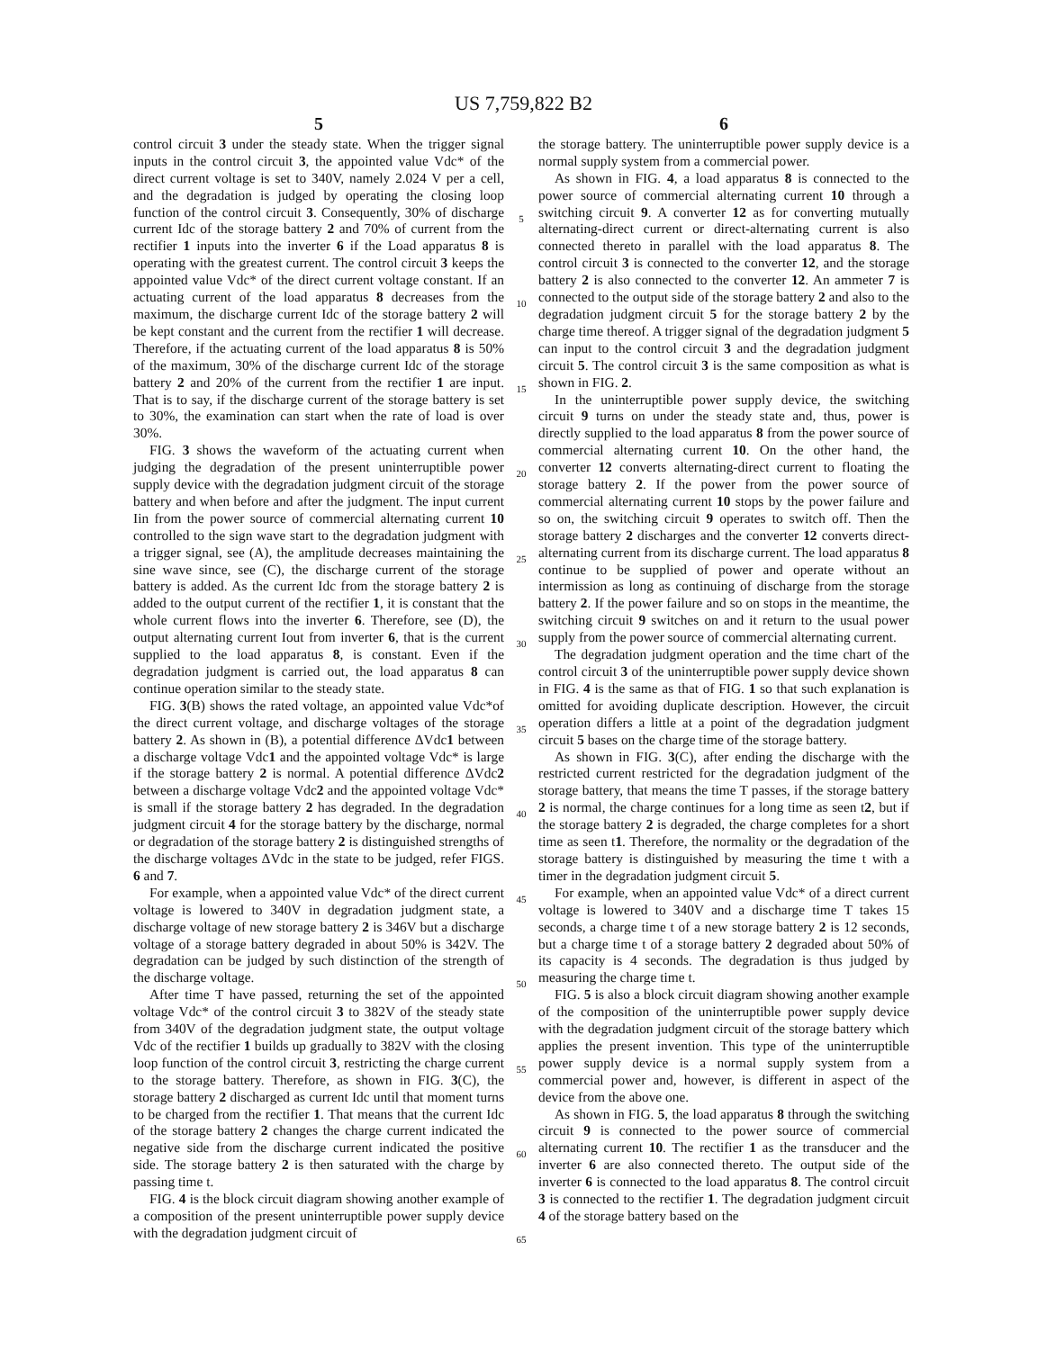US 7,759,822 B2
5
control circuit 3 under the steady state. When the trigger signal inputs in the control circuit 3, the appointed value Vdc* of the direct current voltage is set to 340V, namely 2.024 V per a cell, and the degradation is judged by operating the closing loop function of the control circuit 3. Consequently, 30% of discharge current Idc of the storage battery 2 and 70% of current from the rectifier 1 inputs into the inverter 6 if the Load apparatus 8 is operating with the greatest current. The control circuit 3 keeps the appointed value Vdc* of the direct current voltage constant. If an actuating current of the load apparatus 8 decreases from the maximum, the discharge current Idc of the storage battery 2 will be kept constant and the current from the rectifier 1 will decrease. Therefore, if the actuating current of the load apparatus 8 is 50% of the maximum, 30% of the discharge current Idc of the storage battery 2 and 20% of the current from the rectifier 1 are input. That is to say, if the discharge current of the storage battery is set to 30%, the examination can start when the rate of load is over 30%.
FIG. 3 shows the waveform of the actuating current when judging the degradation of the present uninterruptible power supply device with the degradation judgment circuit of the storage battery and when before and after the judgment. The input current Iin from the power source of commercial alternating current 10 controlled to the sign wave start to the degradation judgment with a trigger signal, see (A), the amplitude decreases maintaining the sine wave since, see (C), the discharge current of the storage battery is added. As the current Idc from the storage battery 2 is added to the output current of the rectifier 1, it is constant that the whole current flows into the inverter 6. Therefore, see (D), the output alternating current Iout from inverter 6, that is the current supplied to the load apparatus 8, is constant. Even if the degradation judgment is carried out, the load apparatus 8 can continue operation similar to the steady state.
FIG. 3(B) shows the rated voltage, an appointed value Vdc*of the direct current voltage, and discharge voltages of the storage battery 2. As shown in (B), a potential difference ΔVdc1 between a discharge voltage Vdc1 and the appointed voltage Vdc* is large if the storage battery 2 is normal. A potential difference ΔVdc2 between a discharge voltage Vdc2 and the appointed voltage Vdc* is small if the storage battery 2 has degraded. In the degradation judgment circuit 4 for the storage battery by the discharge, normal or degradation of the storage battery 2 is distinguished strengths of the discharge voltages ΔVdc in the state to be judged, refer FIGS. 6 and 7.
For example, when a appointed value Vdc* of the direct current voltage is lowered to 340V in degradation judgment state, a discharge voltage of new storage battery 2 is 346V but a discharge voltage of a storage battery degraded in about 50% is 342V. The degradation can be judged by such distinction of the strength of the discharge voltage.
After time T have passed, returning the set of the appointed voltage Vdc* of the control circuit 3 to 382V of the steady state from 340V of the degradation judgment state, the output voltage Vdc of the rectifier 1 builds up gradually to 382V with the closing loop function of the control circuit 3, restricting the charge current to the storage battery. Therefore, as shown in FIG. 3(C), the storage battery 2 discharged as current Idc until that moment turns to be charged from the rectifier 1. That means that the current Idc of the storage battery 2 changes the charge current indicated the negative side from the discharge current indicated the positive side. The storage battery 2 is then saturated with the charge by passing time t.
FIG. 4 is the block circuit diagram showing another example of a composition of the present uninterruptible power supply device with the degradation judgment circuit of
5
10
15
20
25
30
35
40
45
50
55
60
65
6
the storage battery. The uninterruptible power supply device is a normal supply system from a commercial power.
As shown in FIG. 4, a load apparatus 8 is connected to the power source of commercial alternating current 10 through a switching circuit 9. A converter 12 as for converting mutually alternating-direct current or direct-alternating current is also connected thereto in parallel with the load apparatus 8. The control circuit 3 is connected to the converter 12, and the storage battery 2 is also connected to the converter 12. An ammeter 7 is connected to the output side of the storage battery 2 and also to the degradation judgment circuit 5 for the storage battery 2 by the charge time thereof. A trigger signal of the degradation judgment 5 can input to the control circuit 3 and the degradation judgment circuit 5. The control circuit 3 is the same composition as what is shown in FIG. 2.
In the uninterruptible power supply device, the switching circuit 9 turns on under the steady state and, thus, power is directly supplied to the load apparatus 8 from the power source of commercial alternating current 10. On the other hand, the converter 12 converts alternating-direct current to floating the storage battery 2. If the power from the power source of commercial alternating current 10 stops by the power failure and so on, the switching circuit 9 operates to switch off. Then the storage battery 2 discharges and the converter 12 converts direct-alternating current from its discharge current. The load apparatus 8 continue to be supplied of power and operate without an intermission as long as continuing of discharge from the storage battery 2. If the power failure and so on stops in the meantime, the switching circuit 9 switches on and it return to the usual power supply from the power source of commercial alternating current.
The degradation judgment operation and the time chart of the control circuit 3 of the uninterruptible power supply device shown in FIG. 4 is the same as that of FIG. 1 so that such explanation is omitted for avoiding duplicate description. However, the circuit operation differs a little at a point of the degradation judgment circuit 5 bases on the charge time of the storage battery.
As shown in FIG. 3(C), after ending the discharge with the restricted current restricted for the degradation judgment of the storage battery, that means the time T passes, if the storage battery 2 is normal, the charge continues for a long time as seen t2, but if the storage battery 2 is degraded, the charge completes for a short time as seen t1. Therefore, the normality or the degradation of the storage battery is distinguished by measuring the time t with a timer in the degradation judgment circuit 5.
For example, when an appointed value Vdc* of a direct current voltage is lowered to 340V and a discharge time T takes 15 seconds, a charge time t of a new storage battery 2 is 12 seconds, but a charge time t of a storage battery 2 degraded about 50% of its capacity is 4 seconds. The degradation is thus judged by measuring the charge time t.
FIG. 5 is also a block circuit diagram showing another example of the composition of the uninterruptible power supply device with the degradation judgment circuit of the storage battery which applies the present invention. This type of the uninterruptible power supply device is a normal supply system from a commercial power and, however, is different in aspect of the device from the above one.
As shown in FIG. 5, the load apparatus 8 through the switching circuit 9 is connected to the power source of commercial alternating current 10. The rectifier 1 as the transducer and the inverter 6 are also connected thereto. The output side of the inverter 6 is connected to the load apparatus 8. The control circuit 3 is connected to the rectifier 1. The degradation judgment circuit 4 of the storage battery based on the